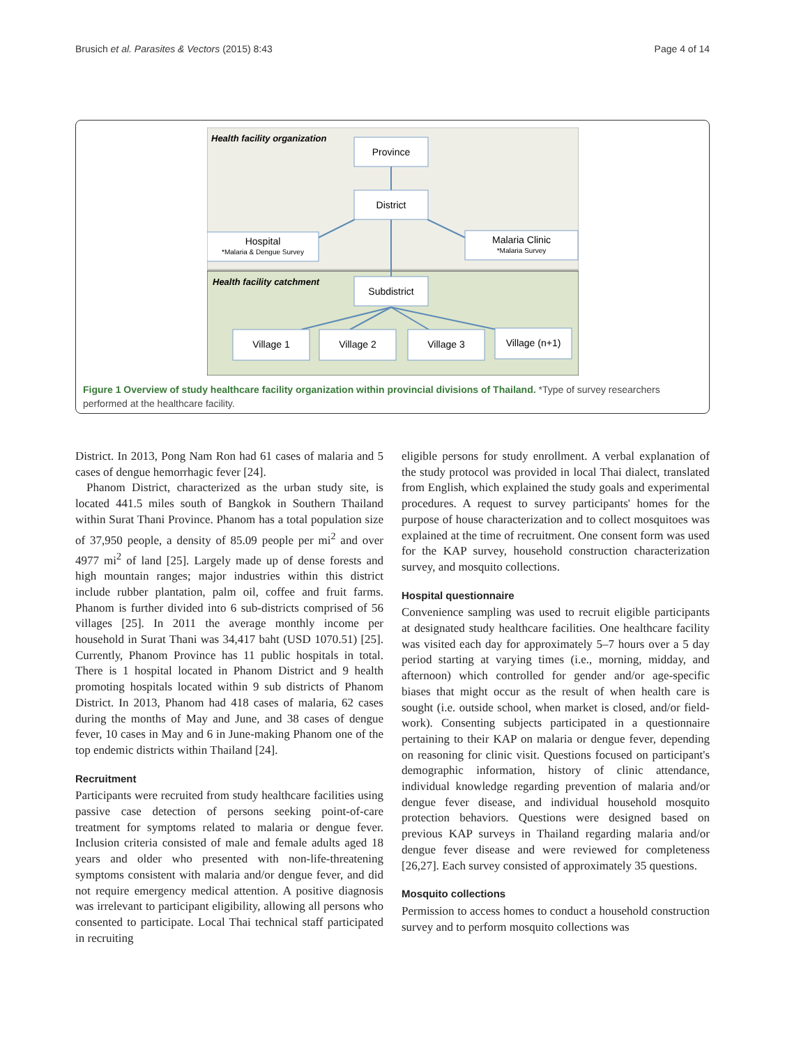Brusich et al. Parasites & Vectors (2015) 8:43 Page 4 of 14
Health facility organization
Health facility catchment
Province
District
Hospital
Malaria Clinic
Subdistrict
Village 1
Village 2
Village 3
Village (n+1)
*Malaria & Dengue Survey
*Malaria Survey
Figure 1 Overview of study healthcare facility organization within provincial divisions of Thailand. *Type of survey researchers performed at the healthcare facility.
District. In 2013, Pong Nam Ron had 61 cases of malaria and 5 cases of dengue hemorrhagic fever [24].
Phanom District, characterized as the urban study site, is located 441.5 miles south of Bangkok in Southern Thailand within Surat Thani Province. Phanom has a total population size of 37,950 people, a density of 85.09 people per mi<sup>2</sup> and over 4977 mi<sup>2</sup> of land [25]. Largely made up of dense forests and high mountain ranges; major industries within this district include rubber plantation, palm oil, coffee and fruit farms. Phanom is further divided into 6 sub-districts comprised of 56 villages [25]. In 2011 the average monthly income per household in Surat Thani was 34,417 baht (USD 1070.51) [25]. Currently, Phanom Province has 11 public hospitals in total. There is 1 hospital located in Phanom District and 9 health promoting hospitals located within 9 sub districts of Phanom District. In 2013, Phanom had 418 cases of malaria, 62 cases during the months of May and June, and 38 cases of dengue fever, 10 cases in May and 6 in June-making Phanom one of the top endemic districts within Thailand [24].
Recruitment
Participants were recruited from study healthcare facilities using passive case detection of persons seeking point-of-care treatment for symptoms related to malaria or dengue fever. Inclusion criteria consisted of male and female adults aged 18 years and older who presented with non-life-threatening symptoms consistent with malaria and/or dengue fever, and did not require emergency medical attention. A positive diagnosis was irrelevant to participant eligibility, allowing all persons who consented to participate. Local Thai technical staff participated in recruiting
eligible persons for study enrollment. A verbal explanation of the study protocol was provided in local Thai dialect, translated from English, which explained the study goals and experimental procedures. A request to survey participants' homes for the purpose of house characterization and to collect mosquitoes was explained at the time of recruitment. One consent form was used for the KAP survey, household construction characterization survey, and mosquito collections.
Hospital questionnaire
Convenience sampling was used to recruit eligible participants at designated study healthcare facilities. One healthcare facility was visited each day for approximately 5–7 hours over a 5 day period starting at varying times (i.e., morning, midday, and afternoon) which controlled for gender and/or age-specific biases that might occur as the result of when health care is sought (i.e. outside school, when market is closed, and/or field-work). Consenting subjects participated in a questionnaire pertaining to their KAP on malaria or dengue fever, depending on reasoning for clinic visit. Questions focused on participant's demographic information, history of clinic attendance, individual knowledge regarding prevention of malaria and/or dengue fever disease, and individual household mosquito protection behaviors. Questions were designed based on previous KAP surveys in Thailand regarding malaria and/or dengue fever disease and were reviewed for completeness [26,27]. Each survey consisted of approximately 35 questions.
Mosquito collections
Permission to access homes to conduct a household construction survey and to perform mosquito collections was